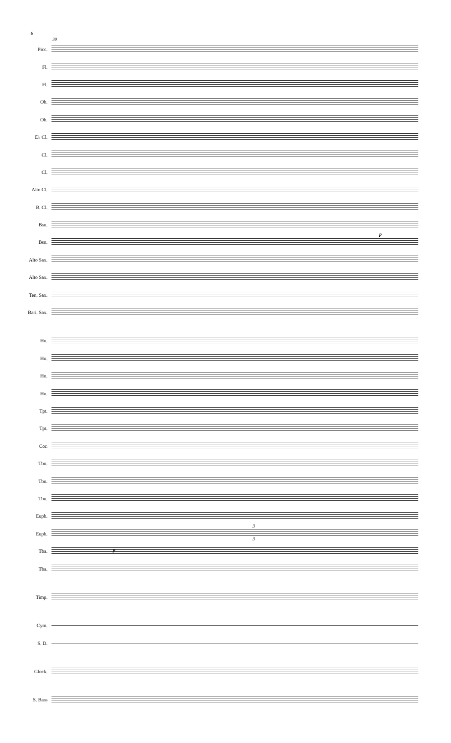6
39
Picc.
Fl.
Fl.
Ob.
Ob.
E♭ Cl.
Cl.
Cl.
Alto Cl.
B. Cl.
Bsn.
Bsn.
Alto Sax.
Alto Sax.
Ten. Sax.
Bari. Sax.
Hn.
Hn.
Hn.
Hn.
Tpt.
Tpt.
Cor.
Tbn.
Tbn.
Tbn.
Euph.
Euph.
Tba.
Tba.
Timp.
Cym.
S. D.
Glock.
S. Bass
p
p
3
3